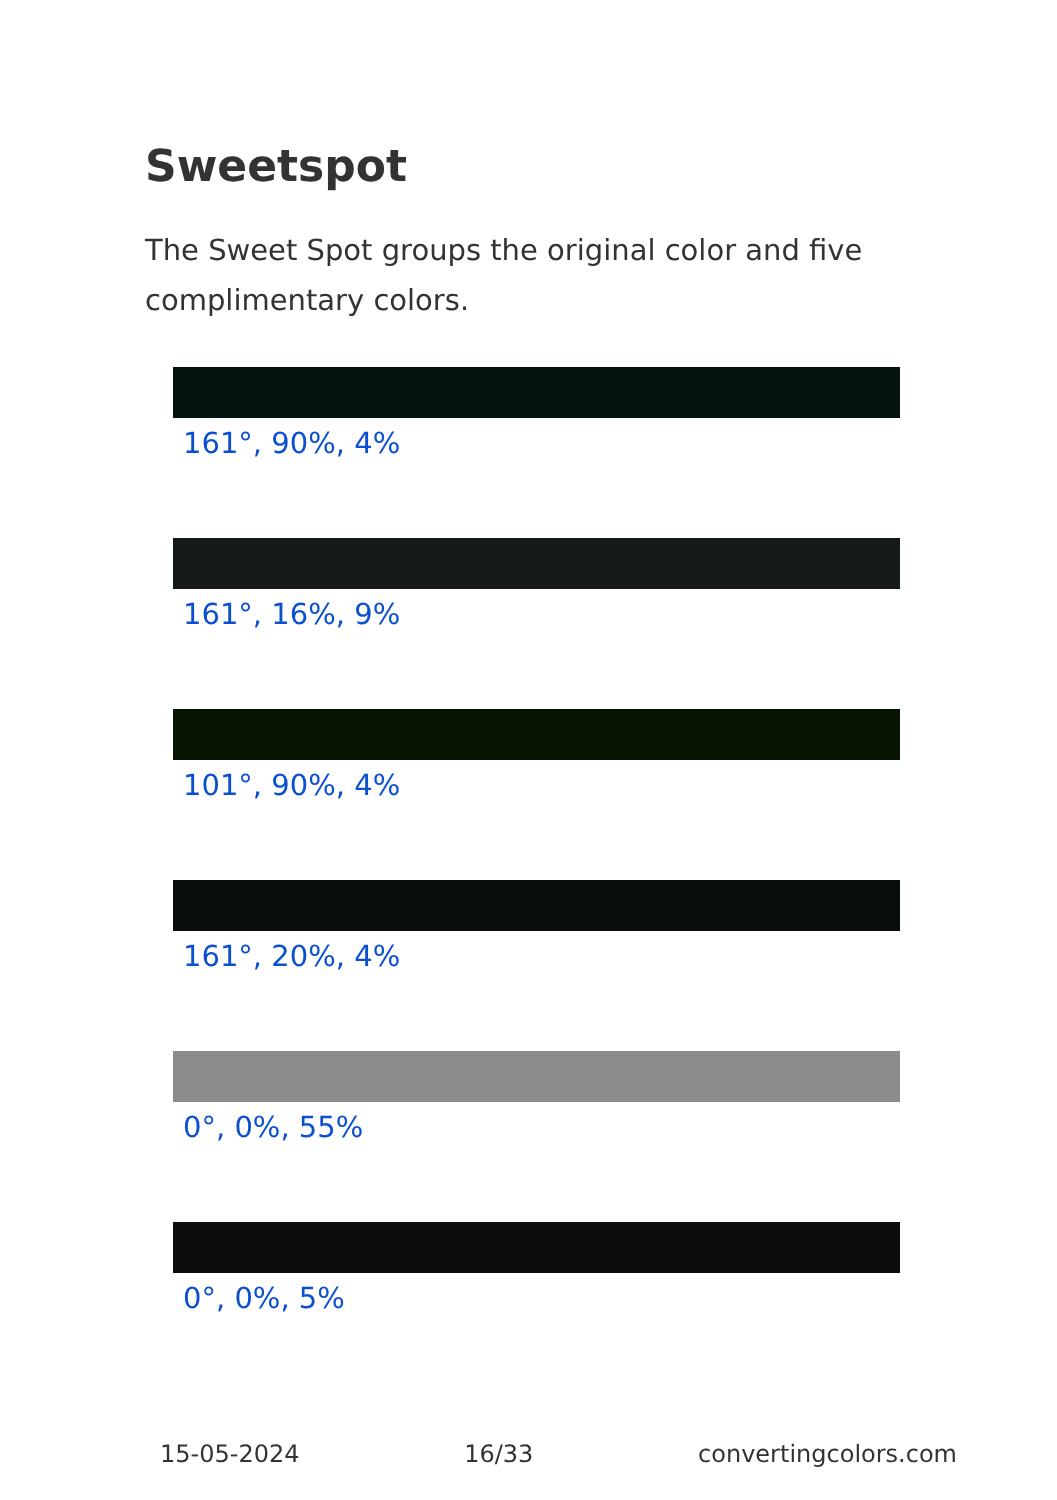Sweetspot
The Sweet Spot groups the original color and five complimentary colors.
161°, 90%, 4%
161°, 16%, 9%
101°, 90%, 4%
161°, 20%, 4%
0°, 0%, 55%
0°, 0%, 5%
15-05-2024 16/33 convertingcolors.com